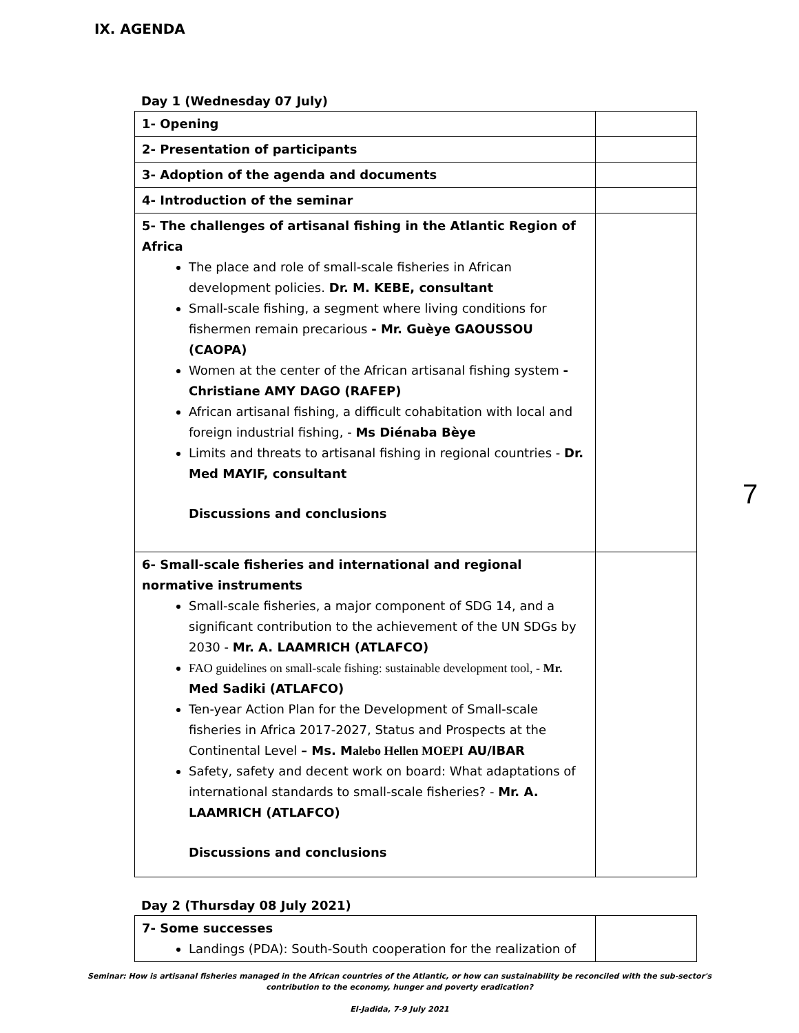IX. AGENDA
Day 1 (Wednesday 07 July)
| 1- Opening | |
| 2- Presentation of participants | |
| 3- Adoption of the agenda and documents | |
| 4- Introduction of the seminar | |
| 5- The challenges of artisanal fishing in the Atlantic Region of Africa The place and role of small-scale fisheries in African development policies. Dr. M. KEBE, consultant Small-scale fishing, a segment where living conditions for fishermen remain precarious - Mr. Guèye GAOUSSOU (CAOPA) Women at the center of the African artisanal fishing system - Christiane AMY DAGO (RAFEP) African artisanal fishing, a difficult cohabitation with local and foreign industrial fishing, - Ms Diénaba Bèye Limits and threats to artisanal fishing in regional countries - Dr. Med MAYIF, consultant Discussions and conclusions | |
| 6- Small-scale fisheries and international and regional normative instruments Small-scale fisheries, a major component of SDG 14, and a significant contribution to the achievement of the UN SDGs by 2030 - Mr. A. LAAMRICH (ATLAFCO) FAO guidelines on small-scale fishing: sustainable development tool, - Mr. Med Sadiki (ATLAFCO) Ten-year Action Plan for the Development of Small-scale fisheries in Africa 2017-2027, Status and Prospects at the Continental Level – Ms. M alebo Hellen MOEPI AU/IBAR Safety, safety and decent work on board: What adaptations of international standards to small-scale fisheries? - Mr. A. LAAMRICH (ATLAFCO) Discussions and conclusions | |
Day 2 (Thursday 08 July 2021)
| 7- Some successes Landings (PDA): South-South cooperation for the realization of | |
7
Seminar: How is artisanal fisheries managed in the African countries of the Atlantic, or how can sustainability be reconciled with the sub-sector's contribution to the economy, hunger and poverty eradication?
El-Jadida, 7-9 July 2021